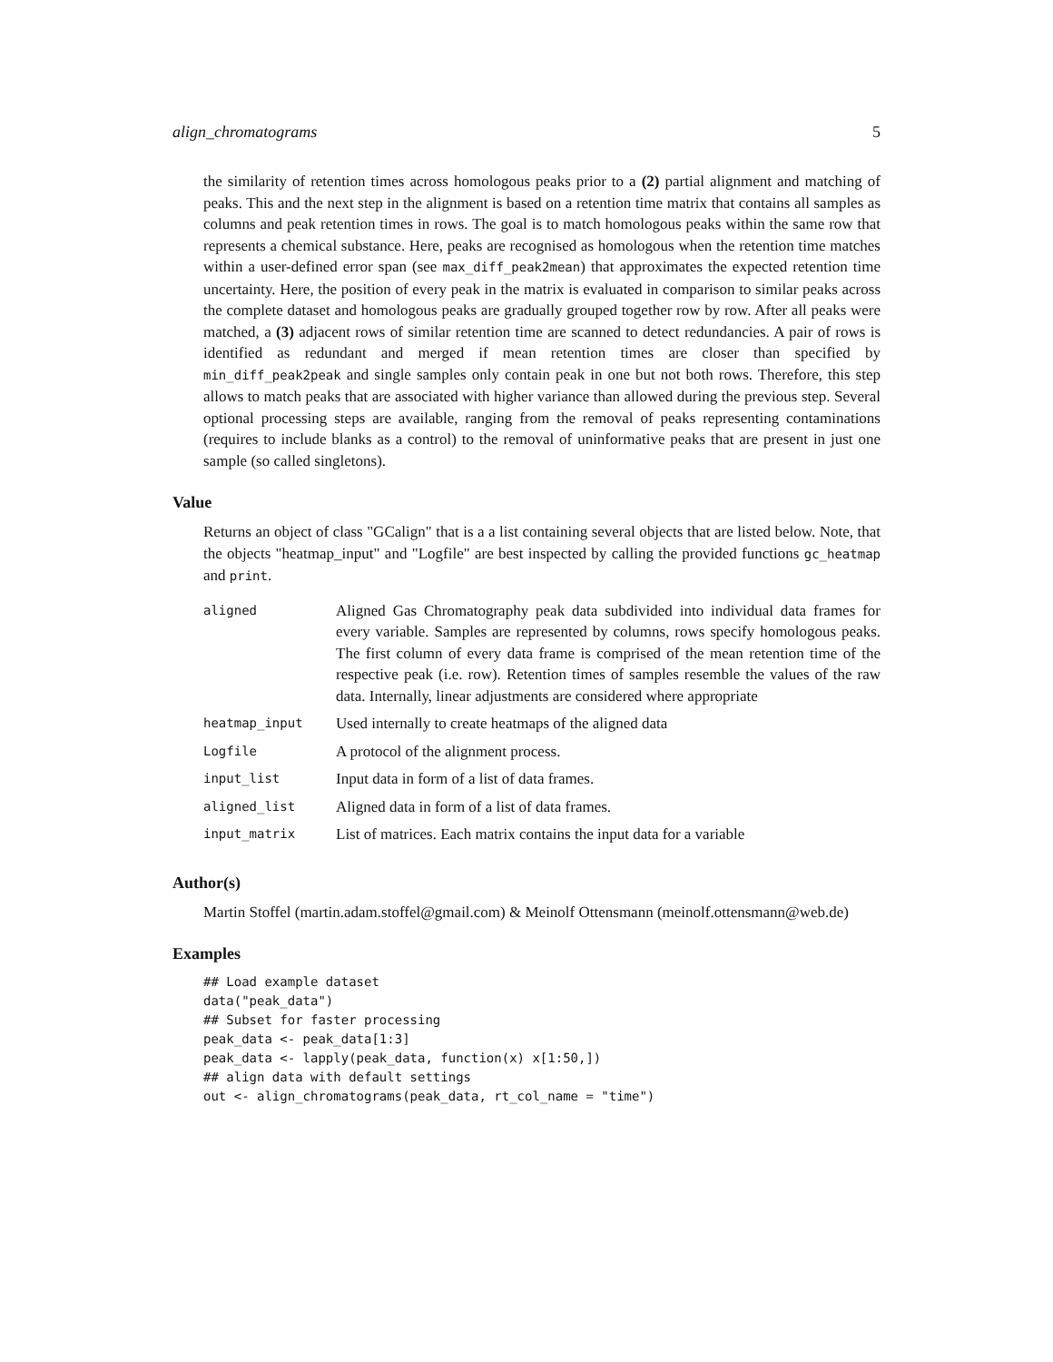align_chromatograms 5
the similarity of retention times across homologous peaks prior to a (2) partial alignment and matching of peaks. This and the next step in the alignment is based on a retention time matrix that contains all samples as columns and peak retention times in rows. The goal is to match homologous peaks within the same row that represents a chemical substance. Here, peaks are recognised as homologous when the retention time matches within a user-defined error span (see max_diff_peak2mean) that approximates the expected retention time uncertainty. Here, the position of every peak in the matrix is evaluated in comparison to similar peaks across the complete dataset and homologous peaks are gradually grouped together row by row. After all peaks were matched, a (3) adjacent rows of similar retention time are scanned to detect redundancies. A pair of rows is identified as redundant and merged if mean retention times are closer than specified by min_diff_peak2peak and single samples only contain peak in one but not both rows. Therefore, this step allows to match peaks that are associated with higher variance than allowed during the previous step. Several optional processing steps are available, ranging from the removal of peaks representing contaminations (requires to include blanks as a control) to the removal of uninformative peaks that are present in just one sample (so called singletons).
Value
Returns an object of class "GCalign" that is a a list containing several objects that are listed below. Note, that the objects "heatmap_input" and "Logfile" are best inspected by calling the provided functions gc_heatmap and print.
| aligned | Aligned Gas Chromatography peak data subdivided into individual data frames for every variable. Samples are represented by columns, rows specify homologous peaks. The first column of every data frame is comprised of the mean retention time of the respective peak (i.e. row). Retention times of samples resemble the values of the raw data. Internally, linear adjustments are considered where appropriate |
| heatmap_input | Used internally to create heatmaps of the aligned data |
| Logfile | A protocol of the alignment process. |
| input_list | Input data in form of a list of data frames. |
| aligned_list | Aligned data in form of a list of data frames. |
| input_matrix | List of matrices. Each matrix contains the input data for a variable |
Author(s)
Martin Stoffel (martin.adam.stoffel@gmail.com) & Meinolf Ottensmann (meinolf.ottensmann@web.de)
Examples
## Load example dataset
data("peak_data")
## Subset for faster processing
peak_data <- peak_data[1:3]
peak_data <- lapply(peak_data, function(x) x[1:50,])
## align data with default settings
out <- align_chromatograms(peak_data, rt_col_name = "time")